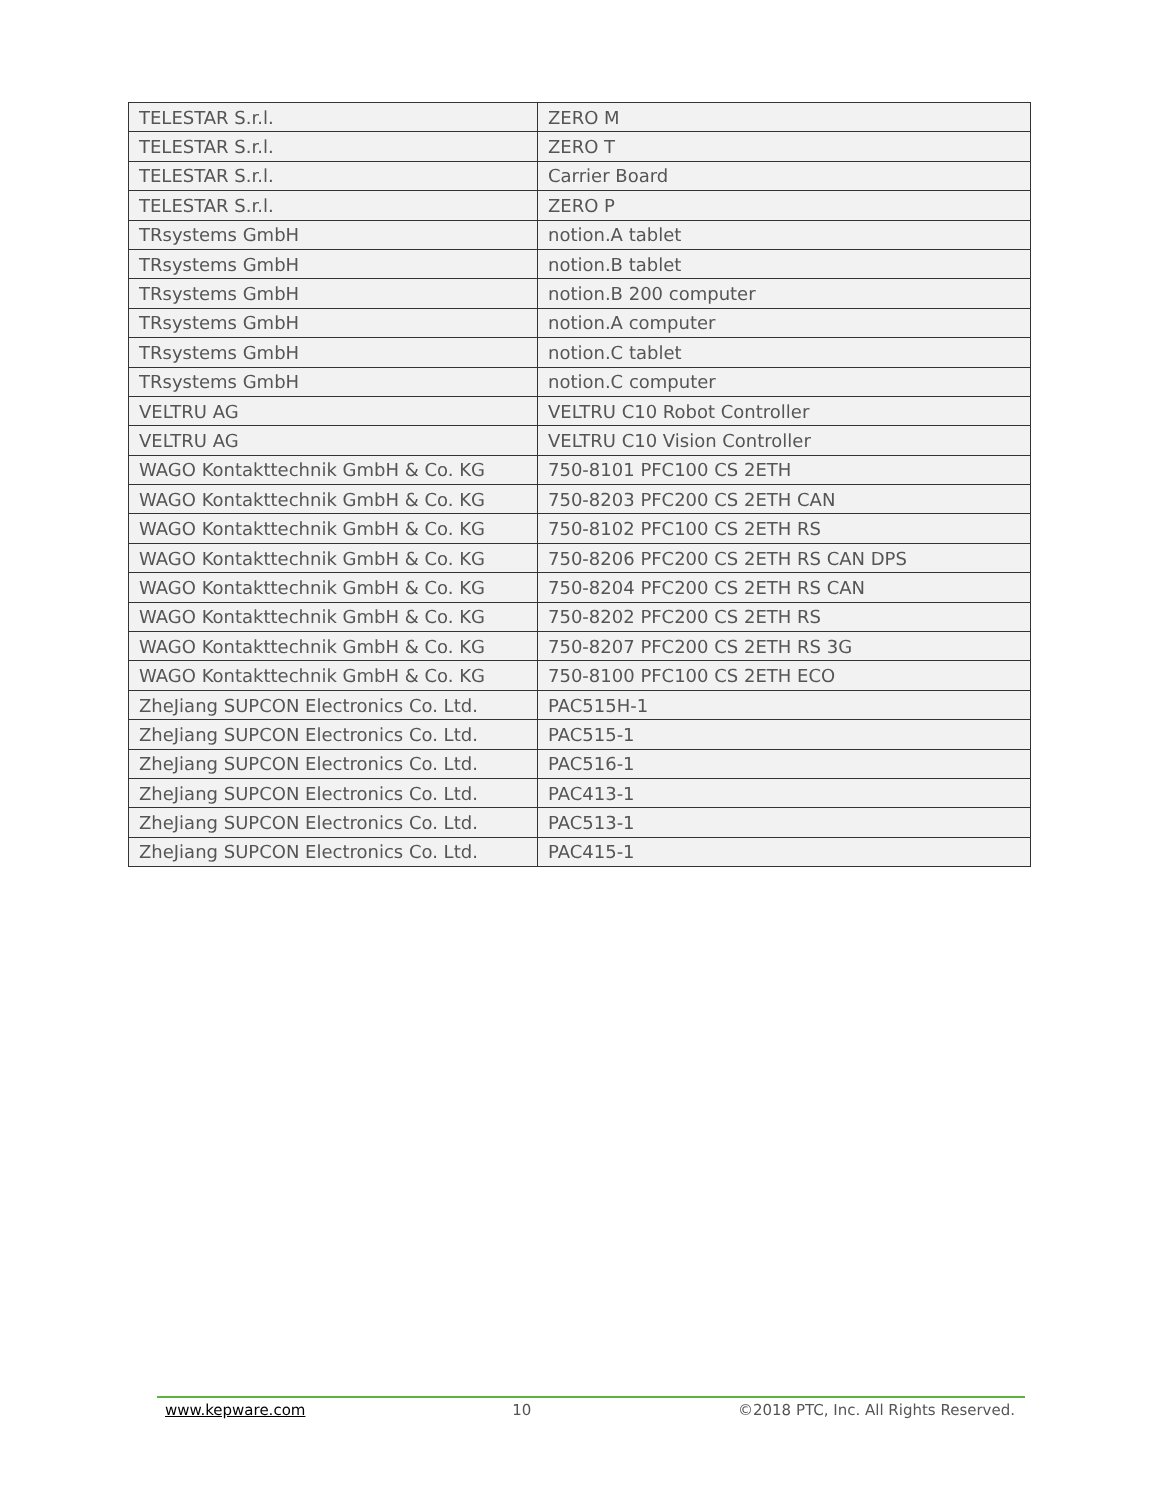| TELESTAR S.r.l. | ZERO M |
| TELESTAR S.r.l. | ZERO T |
| TELESTAR S.r.l. | Carrier Board |
| TELESTAR S.r.l. | ZERO P |
| TRsystems GmbH | notion.A tablet |
| TRsystems GmbH | notion.B tablet |
| TRsystems GmbH | notion.B 200 computer |
| TRsystems GmbH | notion.A computer |
| TRsystems GmbH | notion.C tablet |
| TRsystems GmbH | notion.C computer |
| VELTRU AG | VELTRU C10 Robot Controller |
| VELTRU AG | VELTRU C10 Vision Controller |
| WAGO Kontakttechnik GmbH & Co. KG | 750-8101 PFC100 CS 2ETH |
| WAGO Kontakttechnik GmbH & Co. KG | 750-8203 PFC200 CS 2ETH CAN |
| WAGO Kontakttechnik GmbH & Co. KG | 750-8102 PFC100 CS 2ETH RS |
| WAGO Kontakttechnik GmbH & Co. KG | 750-8206 PFC200 CS 2ETH RS CAN DPS |
| WAGO Kontakttechnik GmbH & Co. KG | 750-8204 PFC200 CS 2ETH RS CAN |
| WAGO Kontakttechnik GmbH & Co. KG | 750-8202 PFC200 CS 2ETH RS |
| WAGO Kontakttechnik GmbH & Co. KG | 750-8207 PFC200 CS 2ETH RS 3G |
| WAGO Kontakttechnik GmbH & Co. KG | 750-8100 PFC100 CS 2ETH ECO |
| ZheJiang SUPCON Electronics Co. Ltd. | PAC515H-1 |
| ZheJiang SUPCON Electronics Co. Ltd. | PAC515-1 |
| ZheJiang SUPCON Electronics Co. Ltd. | PAC516-1 |
| ZheJiang SUPCON Electronics Co. Ltd. | PAC413-1 |
| ZheJiang SUPCON Electronics Co. Ltd. | PAC513-1 |
| ZheJiang SUPCON Electronics Co. Ltd. | PAC415-1 |
www.kepware.com 10 ©2018 PTC, Inc. All Rights Reserved.